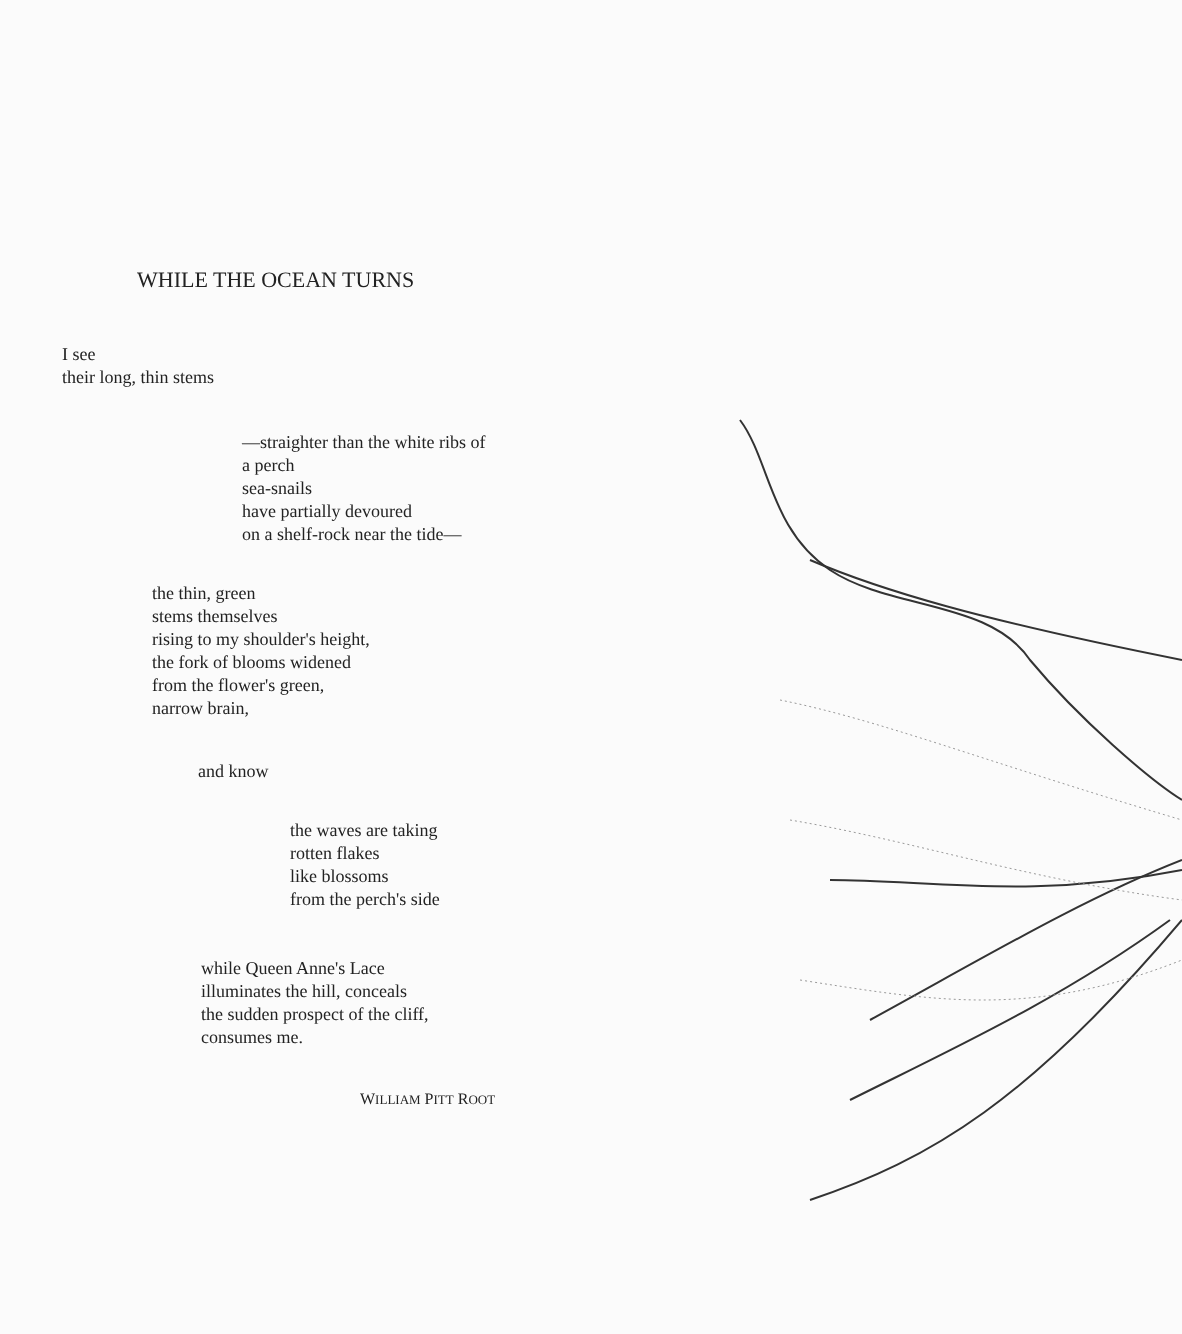WHILE THE OCEAN TURNS
I see
their long, thin stems
—straighter than the white ribs of
a perch
sea-snails
have partially devoured
on a shelf-rock near the tide—
the thin, green
stems themselves
rising to my shoulder's height,
the fork of blooms widened
from the flower's green,
narrow brain,
and know
the waves are taking
rotten flakes
like blossoms
from the perch's side
while Queen Anne's Lace
illuminates the hill, conceals
the sudden prospect of the cliff,
consumes me.
WILLIAM PITT ROOT